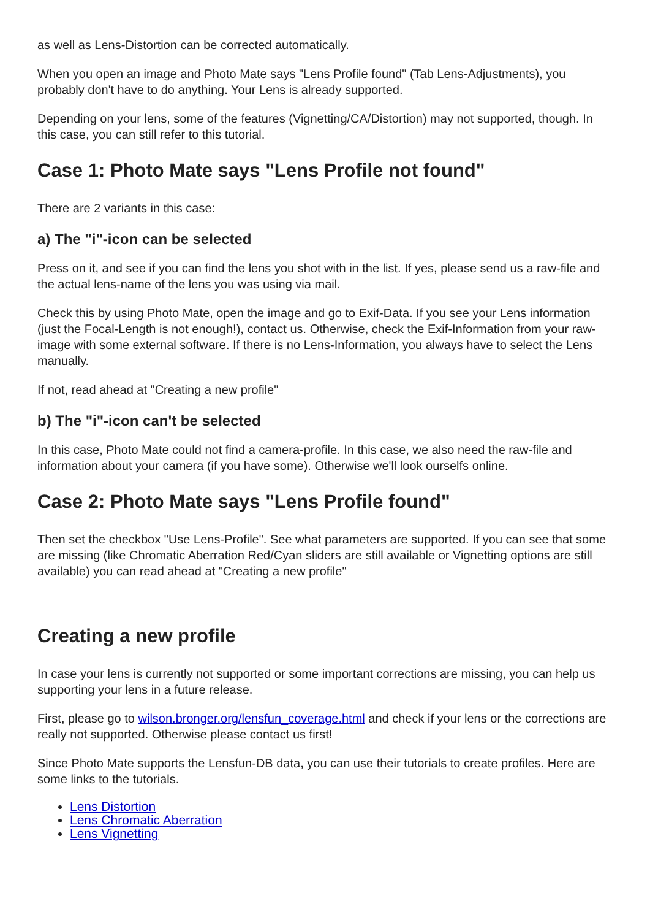as well as Lens-Distortion can be corrected automatically.
When you open an image and Photo Mate says "Lens Profile found" (Tab Lens-Adjustments), you probably don't have to do anything. Your Lens is already supported.
Depending on your lens, some of the features (Vignetting/CA/Distortion) may not supported, though. In this case, you can still refer to this tutorial.
Case 1: Photo Mate says "Lens Profile not found"
There are 2 variants in this case:
a) The "i"-icon can be selected
Press on it, and see if you can find the lens you shot with in the list. If yes, please send us a raw-file and the actual lens-name of the lens you was using via mail.
Check this by using Photo Mate, open the image and go to Exif-Data. If you see your Lens information (just the Focal-Length is not enough!), contact us. Otherwise, check the Exif-Information from your raw-image with some external software. If there is no Lens-Information, you always have to select the Lens manually.
If not, read ahead at "Creating a new profile"
b) The "i"-icon can't be selected
In this case, Photo Mate could not find a camera-profile. In this case, we also need the raw-file and information about your camera (if you have some). Otherwise we'll look ourselfs online.
Case 2: Photo Mate says "Lens Profile found"
Then set the checkbox "Use Lens-Profile". See what parameters are supported. If you can see that some are missing (like Chromatic Aberration Red/Cyan sliders are still available or Vignetting options are still available) you can read ahead at "Creating a new profile"
Creating a new profile
In case your lens is currently not supported or some important corrections are missing, you can help us supporting your lens in a future release.
First, please go to wilson.bronger.org/lensfun_coverage.html and check if your lens or the corrections are really not supported. Otherwise please contact us first!
Since Photo Mate supports the Lensfun-DB data, you can use their tutorials to create profiles. Here are some links to the tutorials.
Lens Distortion
Lens Chromatic Aberration
Lens Vignetting